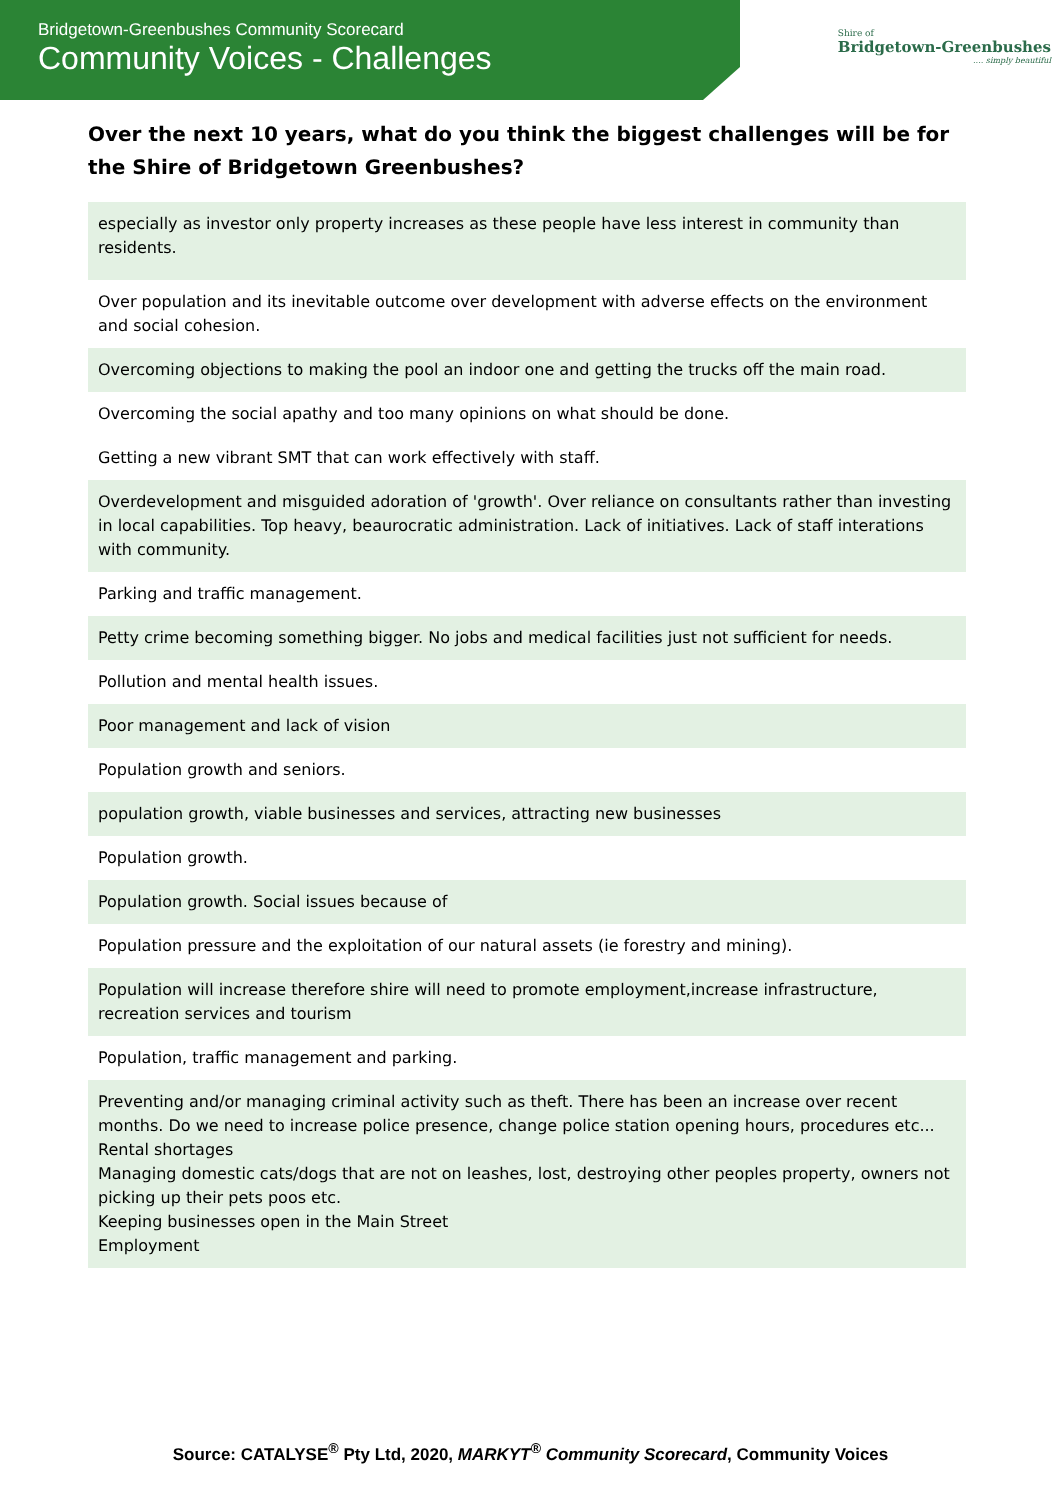Bridgetown-Greenbushes Community Scorecard
Community Voices - Challenges
Shire of
Bridgetown-Greenbushes
.... simply beautiful
Over the next 10 years, what do you think the biggest challenges will be for the Shire of Bridgetown Greenbushes?
| especially as investor only property increases as these people have less interest in community than residents. |
| Over population and its inevitable outcome over development with adverse effects on the environment and social cohesion. |
| Overcoming objections to making the pool an indoor one and getting the trucks off the main road. |
| Overcoming the social apathy and too many opinions on what should be done. |
| Getting a new vibrant SMT that can work effectively with staff. |
| Overdevelopment and misguided adoration of 'growth'. Over reliance on consultants rather than investing in local capabilities. Top heavy, beaurocratic administration. Lack of initiatives. Lack of staff interations with community. |
| Parking and traffic management. |
| Petty crime becoming something bigger. No jobs and medical facilities just not sufficient for needs. |
| Pollution and mental health issues. |
| Poor management and lack of vision |
| Population growth and seniors. |
| population growth, viable businesses and services, attracting new businesses |
| Population growth. |
| Population growth. Social issues because of |
| Population pressure and the exploitation of our natural assets (ie forestry and mining). |
| Population will increase therefore shire will need to promote employment,increase infrastructure, recreation services and tourism |
| Population, traffic management and parking. |
| Preventing and/or managing criminal activity such as theft. There has been an increase over recent months. Do we need to increase police presence, change police station opening hours, procedures etc... Rental shortages Managing domestic cats/dogs that are not on leashes, lost, destroying other peoples property, owners not picking up their pets poos etc. Keeping businesses open in the Main Street Employment |
Source: CATALYSE<sup>®</sup> Pty Ltd, 2020, MARKYT<sup>®</sup> Community Scorecard, Community Voices